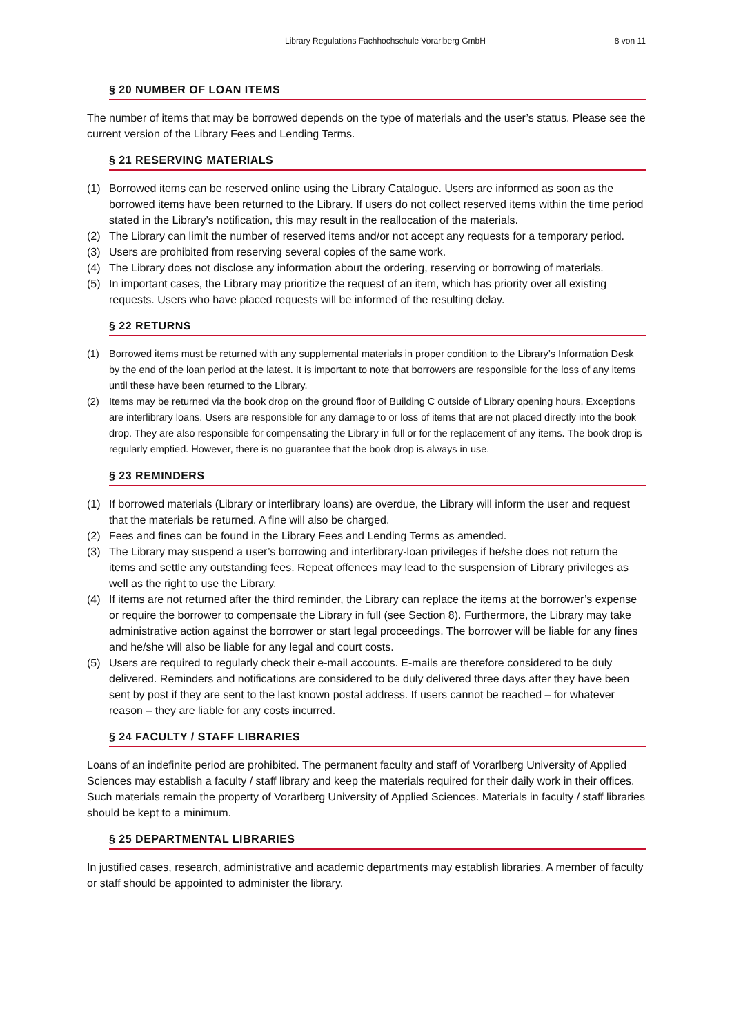Library Regulations Fachhochschule Vorarlberg GmbH
8 von 11
§ 20 NUMBER OF LOAN ITEMS
The number of items that may be borrowed depends on the type of materials and the user’s status. Please see the current version of the Library Fees and Lending Terms.
§ 21 RESERVING MATERIALS
(1) Borrowed items can be reserved online using the Library Catalogue. Users are informed as soon as the borrowed items have been returned to the Library. If users do not collect reserved items within the time period stated in the Library’s notification, this may result in the reallocation of the materials.
(2) The Library can limit the number of reserved items and/or not accept any requests for a temporary period.
(3) Users are prohibited from reserving several copies of the same work.
(4) The Library does not disclose any information about the ordering, reserving or borrowing of materials.
(5) In important cases, the Library may prioritize the request of an item, which has priority over all existing requests. Users who have placed requests will be informed of the resulting delay.
§ 22 RETURNS
(1) Borrowed items must be returned with any supplemental materials in proper condition to the Library’s Information Desk by the end of the loan period at the latest. It is important to note that borrowers are responsible for the loss of any items until these have been returned to the Library.
(2) Items may be returned via the book drop on the ground floor of Building C outside of Library opening hours. Exceptions are interlibrary loans. Users are responsible for any damage to or loss of items that are not placed directly into the book drop. They are also responsible for compensating the Library in full or for the replacement of any items. The book drop is regularly emptied. However, there is no guarantee that the book drop is always in use.
§ 23 REMINDERS
(1) If borrowed materials (Library or interlibrary loans) are overdue, the Library will inform the user and request that the materials be returned. A fine will also be charged.
(2) Fees and fines can be found in the Library Fees and Lending Terms as amended.
(3) The Library may suspend a user’s borrowing and interlibrary-loan privileges if he/she does not return the items and settle any outstanding fees. Repeat offences may lead to the suspension of Library privileges as well as the right to use the Library.
(4) If items are not returned after the third reminder, the Library can replace the items at the borrower’s expense or require the borrower to compensate the Library in full (see Section 8). Furthermore, the Library may take administrative action against the borrower or start legal proceedings. The borrower will be liable for any fines and he/she will also be liable for any legal and court costs.
(5) Users are required to regularly check their e-mail accounts. E-mails are therefore considered to be duly delivered. Reminders and notifications are considered to be duly delivered three days after they have been sent by post if they are sent to the last known postal address. If users cannot be reached – for whatever reason – they are liable for any costs incurred.
§ 24 FACULTY / STAFF LIBRARIES
Loans of an indefinite period are prohibited. The permanent faculty and staff of Vorarlberg University of Applied Sciences may establish a faculty / staff library and keep the materials required for their daily work in their offices. Such materials remain the property of Vorarlberg University of Applied Sciences. Materials in faculty / staff libraries should be kept to a minimum.
§ 25 DEPARTMENTAL LIBRARIES
In justified cases, research, administrative and academic departments may establish libraries. A member of faculty or staff should be appointed to administer the library.